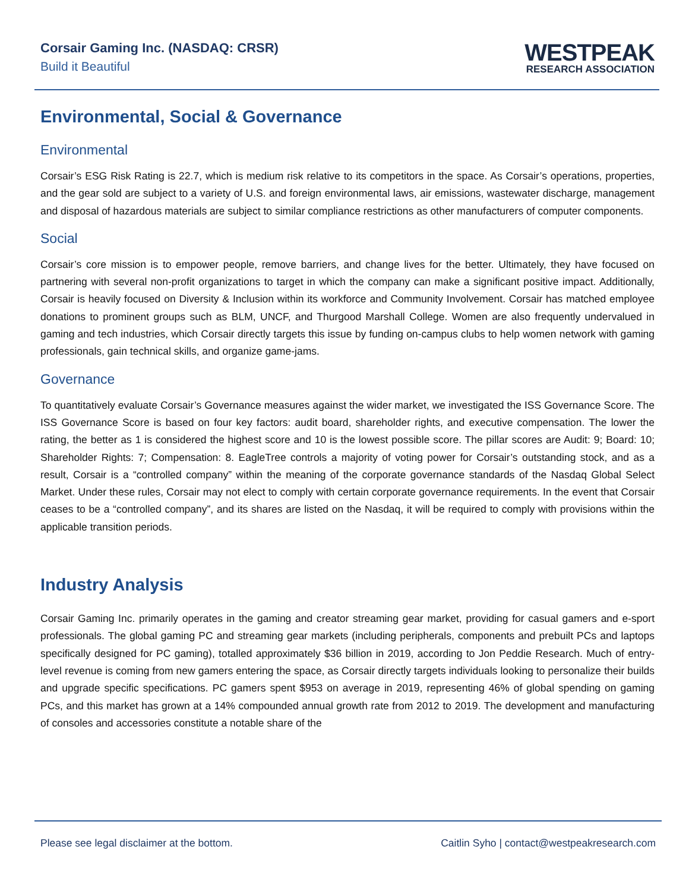Corsair Gaming Inc. (NASDAQ: CRSR)
Build it Beautiful
WESTPEAK
RESEARCH ASSOCIATION
Environmental, Social & Governance
Environmental
Corsair’s ESG Risk Rating is 22.7, which is medium risk relative to its competitors in the space. As Corsair’s operations, properties, and the gear sold are subject to a variety of U.S. and foreign environmental laws, air emissions, wastewater discharge, management and disposal of hazardous materials are subject to similar compliance restrictions as other manufacturers of computer components.
Social
Corsair’s core mission is to empower people, remove barriers, and change lives for the better. Ultimately, they have focused on partnering with several non-profit organizations to target in which the company can make a significant positive impact. Additionally, Corsair is heavily focused on Diversity & Inclusion within its workforce and Community Involvement. Corsair has matched employee donations to prominent groups such as BLM, UNCF, and Thurgood Marshall College. Women are also frequently undervalued in gaming and tech industries, which Corsair directly targets this issue by funding on-campus clubs to help women network with gaming professionals, gain technical skills, and organize game-jams.
Governance
To quantitatively evaluate Corsair’s Governance measures against the wider market, we investigated the ISS Governance Score. The ISS Governance Score is based on four key factors: audit board, shareholder rights, and executive compensation. The lower the rating, the better as 1 is considered the highest score and 10 is the lowest possible score. The pillar scores are Audit: 9; Board: 10; Shareholder Rights: 7; Compensation: 8. EagleTree controls a majority of voting power for Corsair’s outstanding stock, and as a result, Corsair is a “controlled company” within the meaning of the corporate governance standards of the Nasdaq Global Select Market. Under these rules, Corsair may not elect to comply with certain corporate governance requirements. In the event that Corsair ceases to be a “controlled company”, and its shares are listed on the Nasdaq, it will be required to comply with provisions within the applicable transition periods.
Industry Analysis
Corsair Gaming Inc. primarily operates in the gaming and creator streaming gear market, providing for casual gamers and e-sport professionals. The global gaming PC and streaming gear markets (including peripherals, components and prebuilt PCs and laptops specifically designed for PC gaming), totalled approximately $36 billion in 2019, according to Jon Peddie Research. Much of entry-level revenue is coming from new gamers entering the space, as Corsair directly targets individuals looking to personalize their builds and upgrade specific specifications. PC gamers spent $953 on average in 2019, representing 46% of global spending on gaming PCs, and this market has grown at a 14% compounded annual growth rate from 2012 to 2019. The development and manufacturing of consoles and accessories constitute a notable share of the
Please see legal disclaimer at the bottom. Caitlin Syho | contact@westpeakresearch.com